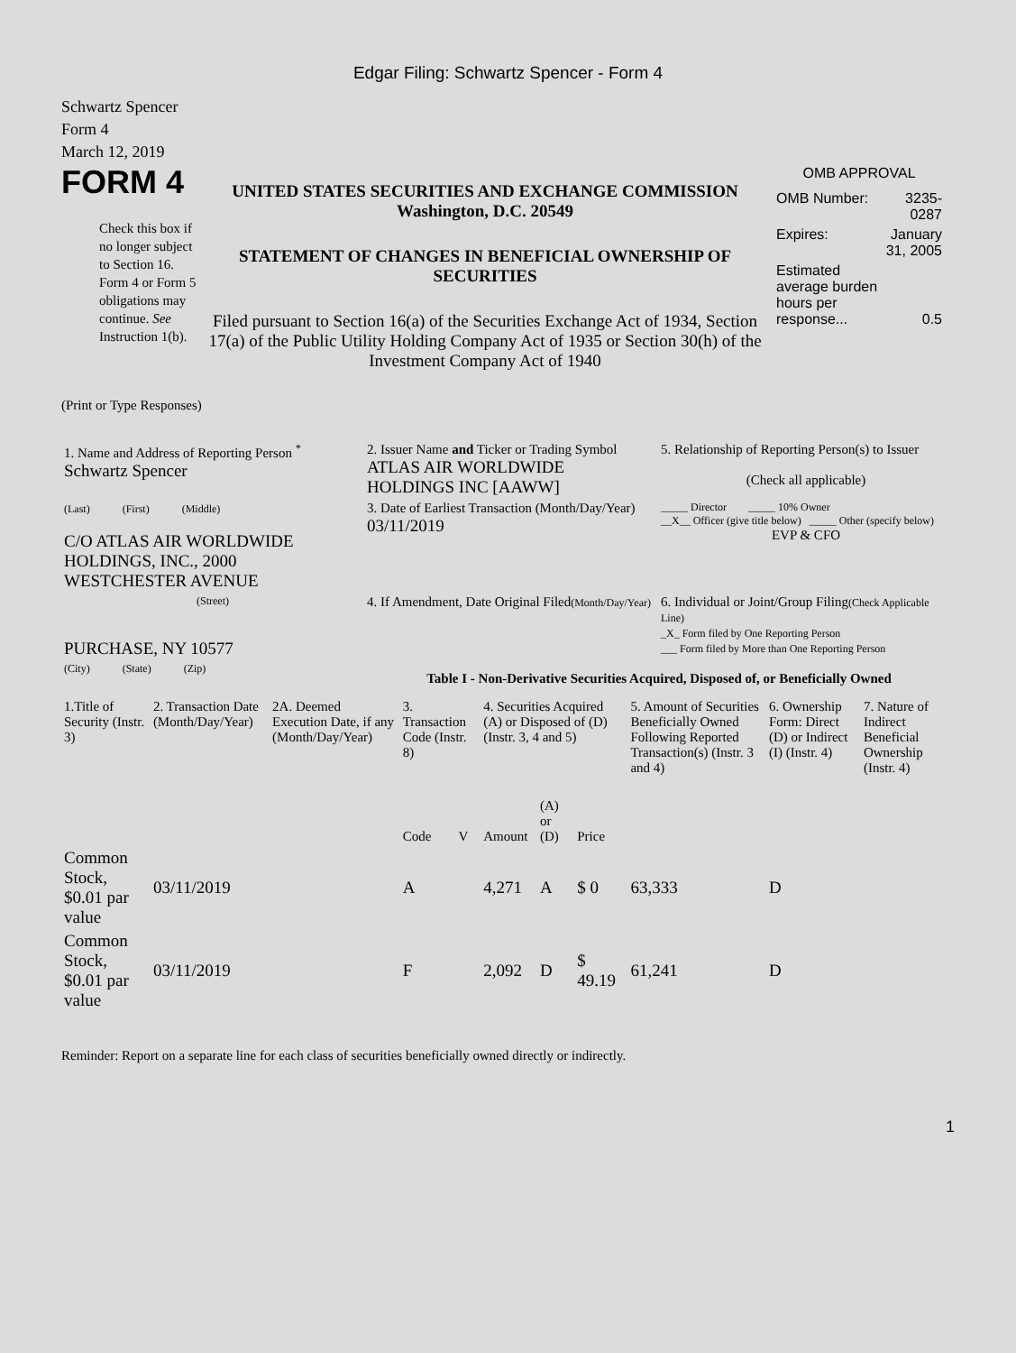Edgar Filing: Schwartz Spencer - Form 4
Schwartz Spencer
Form 4
March 12, 2019
FORM 4
Check this box if no longer subject to Section 16. Form 4 or Form 5 obligations may continue. See Instruction 1(b).
UNITED STATES SECURITIES AND EXCHANGE COMMISSION
Washington, D.C. 20549
STATEMENT OF CHANGES IN BENEFICIAL OWNERSHIP OF SECURITIES
Filed pursuant to Section 16(a) of the Securities Exchange Act of 1934, Section 17(a) of the Public Utility Holding Company Act of 1935 or Section 30(h) of the Investment Company Act of 1940
OMB APPROVAL
| OMB Number: | 3235-0287 |
| Expires: | January 31, 2005 |
| Estimated average burden hours per response... | 0.5 |
(Print or Type Responses)
| 1. Name and Address of Reporting Person <sup>*</sup> Schwartz Spencer | 2. Issuer Name and Ticker or Trading Symbol ATLAS AIR WORLDWIDE HOLDINGS INC [AAWW] | 5. Relationship of Reporting Person(s) to Issuer (Check all applicable) |
| (Last) (First) (Middle) C/O ATLAS AIR WORLDWIDE HOLDINGS, INC., 2000 WESTCHESTER AVENUE | 3. Date of Earliest Transaction (Month/Day/Year) 03/11/2019 | _____ Director _____ 10% Owner __X__ Officer (give title below) _____ Other (specify below) EVP & CFO |
| (Street) PURCHASE, NY 10577 | 4. If Amendment, Date Original Filed (Month/Day/Year) | 6. Individual or Joint/Group Filing (Check Applicable Line) _X_ Form filed by One Reporting Person ___ Form filed by More than One Reporting Person |
| (City) (State) (Zip) | Table I - Non-Derivative Securities Acquired, Disposed of, or Beneficially Owned | |
| 1.Title of Security (Instr. 3) | 2. Transaction Date (Month/Day/Year) | 2A. Deemed Execution Date, if any (Month/Day/Year) | 3. Transaction Code (Instr. 8) | | 4. Securities Acquired (A) or Disposed of (D) (Instr. 3, 4 and 5) | | | 5. Amount of Securities Beneficially Owned Following Reported Transaction(s) (Instr. 3 and 4) | 6. Ownership Form: Direct (D) or Indirect (I) (Instr. 4) | 7. Nature of Indirect Beneficial Ownership (Instr. 4) |
| --- | --- | --- | --- | --- | --- | --- | --- | --- | --- | --- |
| | | | Code | V | Amount | (A) or (D) | Price | | | |
| Common Stock, $0.01 par value | 03/11/2019 | | A | | 4,271 | A | $ 0 | 63,333 | D | |
| Common Stock, $0.01 par value | 03/11/2019 | | F | | 2,092 | D | $ 49.19 | 61,241 | D | |
Reminder: Report on a separate line for each class of securities beneficially owned directly or indirectly.
1